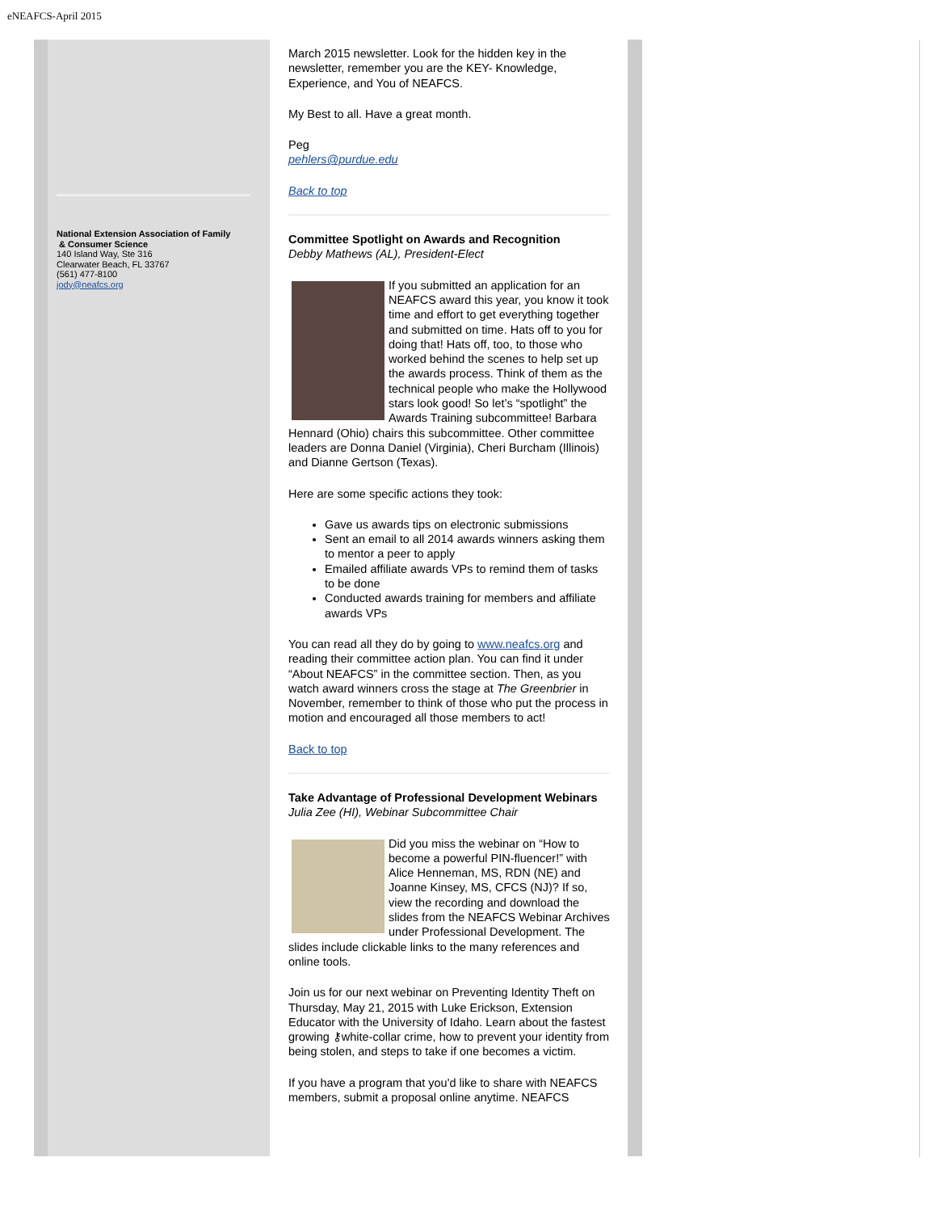eNEAFCS-April 2015
National Extension Association of Family
& Consumer Science
140 Island Way, Ste 316
Clearwater Beach, FL 33767
(561) 477-8100
jody@neafcs.org
March 2015 newsletter. Look for the hidden key in the newsletter, remember you are the KEY- Knowledge, Experience, and You of NEAFCS.
My Best to all. Have a great month.
Peg
pehlers@purdue.edu
Back to top
Committee Spotlight on Awards and Recognition
Debby Mathews (AL), President-Elect
If you submitted an application for an NEAFCS award this year, you know it took time and effort to get everything together and submitted on time. Hats off to you for doing that! Hats off, too, to those who worked behind the scenes to help set up the awards process. Think of them as the technical people who make the Hollywood stars look good! So let’s “spotlight” the Awards Training subcommittee! Barbara Hennard (Ohio) chairs this subcommittee. Other committee leaders are Donna Daniel (Virginia), Cheri Burcham (Illinois) and Dianne Gertson (Texas).
Here are some specific actions they took:
Gave us awards tips on electronic submissions
Sent an email to all 2014 awards winners asking them to mentor a peer to apply
Emailed affiliate awards VPs to remind them of tasks to be done
Conducted awards training for members and affiliate awards VPs
You can read all they do by going to www.neafcs.org and reading their committee action plan. You can find it under “About NEAFCS” in the committee section. Then, as you watch award winners cross the stage at The Greenbrier in November, remember to think of those who put the process in motion and encouraged all those members to act!
Back to top
Take Advantage of Professional Development Webinars
Julia Zee (HI), Webinar Subcommittee Chair
Did you miss the webinar on “How to become a powerful PIN-fluencer!” with Alice Henneman, MS, RDN (NE) and Joanne Kinsey, MS, CFCS (NJ)? If so, view the recording and download the slides from the NEAFCS Webinar Archives under Professional Development. The slides include clickable links to the many references and online tools.
Join us for our next webinar on Preventing Identity Theft on Thursday, May 21, 2015 with Luke Erickson, Extension Educator with the University of Idaho. Learn about the fastest growing ⚷white-collar crime, how to prevent your identity from being stolen, and steps to take if one becomes a victim.
If you have a program that you'd like to share with NEAFCS members, submit a proposal online anytime. NEAFCS